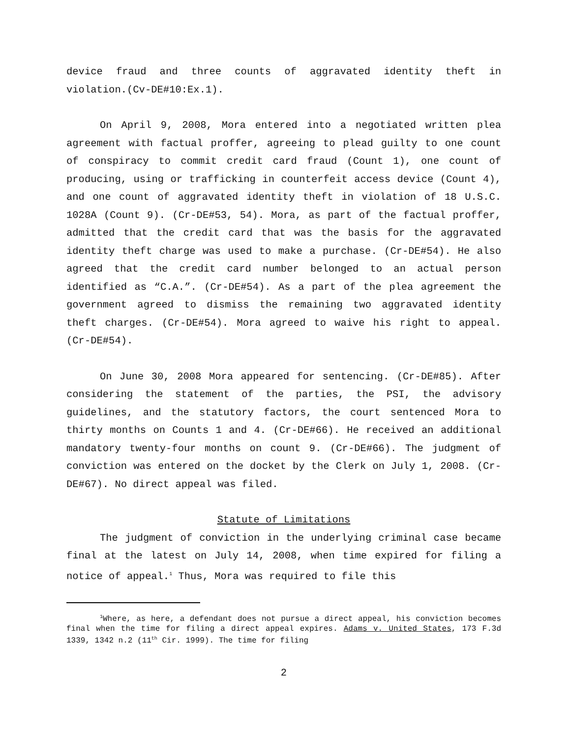device fraud and three counts of aggravated identity theft in violation.(Cv-DE#10:Ex.1).
On April 9, 2008, Mora entered into a negotiated written plea agreement with factual proffer, agreeing to plead guilty to one count of conspiracy to commit credit card fraud (Count 1), one count of producing, using or trafficking in counterfeit access device (Count 4), and one count of aggravated identity theft in violation of 18 U.S.C. 1028A (Count 9). (Cr-DE#53, 54). Mora, as part of the factual proffer, admitted that the credit card that was the basis for the aggravated identity theft charge was used to make a purchase. (Cr-DE#54). He also agreed that the credit card number belonged to an actual person identified as “C.A.”. (Cr-DE#54). As a part of the plea agreement the government agreed to dismiss the remaining two aggravated identity theft charges. (Cr-DE#54). Mora agreed to waive his right to appeal. (Cr-DE#54).
On June 30, 2008 Mora appeared for sentencing. (Cr-DE#85). After considering the statement of the parties, the PSI, the advisory guidelines, and the statutory factors, the court sentenced Mora to thirty months on Counts 1 and 4. (Cr-DE#66). He received an additional mandatory twenty-four months on count 9. (Cr-DE#66). The judgment of conviction was entered on the docket by the Clerk on July 1, 2008. (Cr-DE#67). No direct appeal was filed.
Statute of Limitations
The judgment of conviction in the underlying criminal case became final at the latest on July 14, 2008, when time expired for filing a notice of appeal.<sup>1</sup> Thus, Mora was required to file this
<sup>1</sup> Where, as here, a defendant does not pursue a direct appeal, his conviction becomes final when the time for filing a direct appeal expires. Adams v. United States, 173 F.3d 1339, 1342 n.2 (11<sup>th</sup> Cir. 1999). The time for filing
2